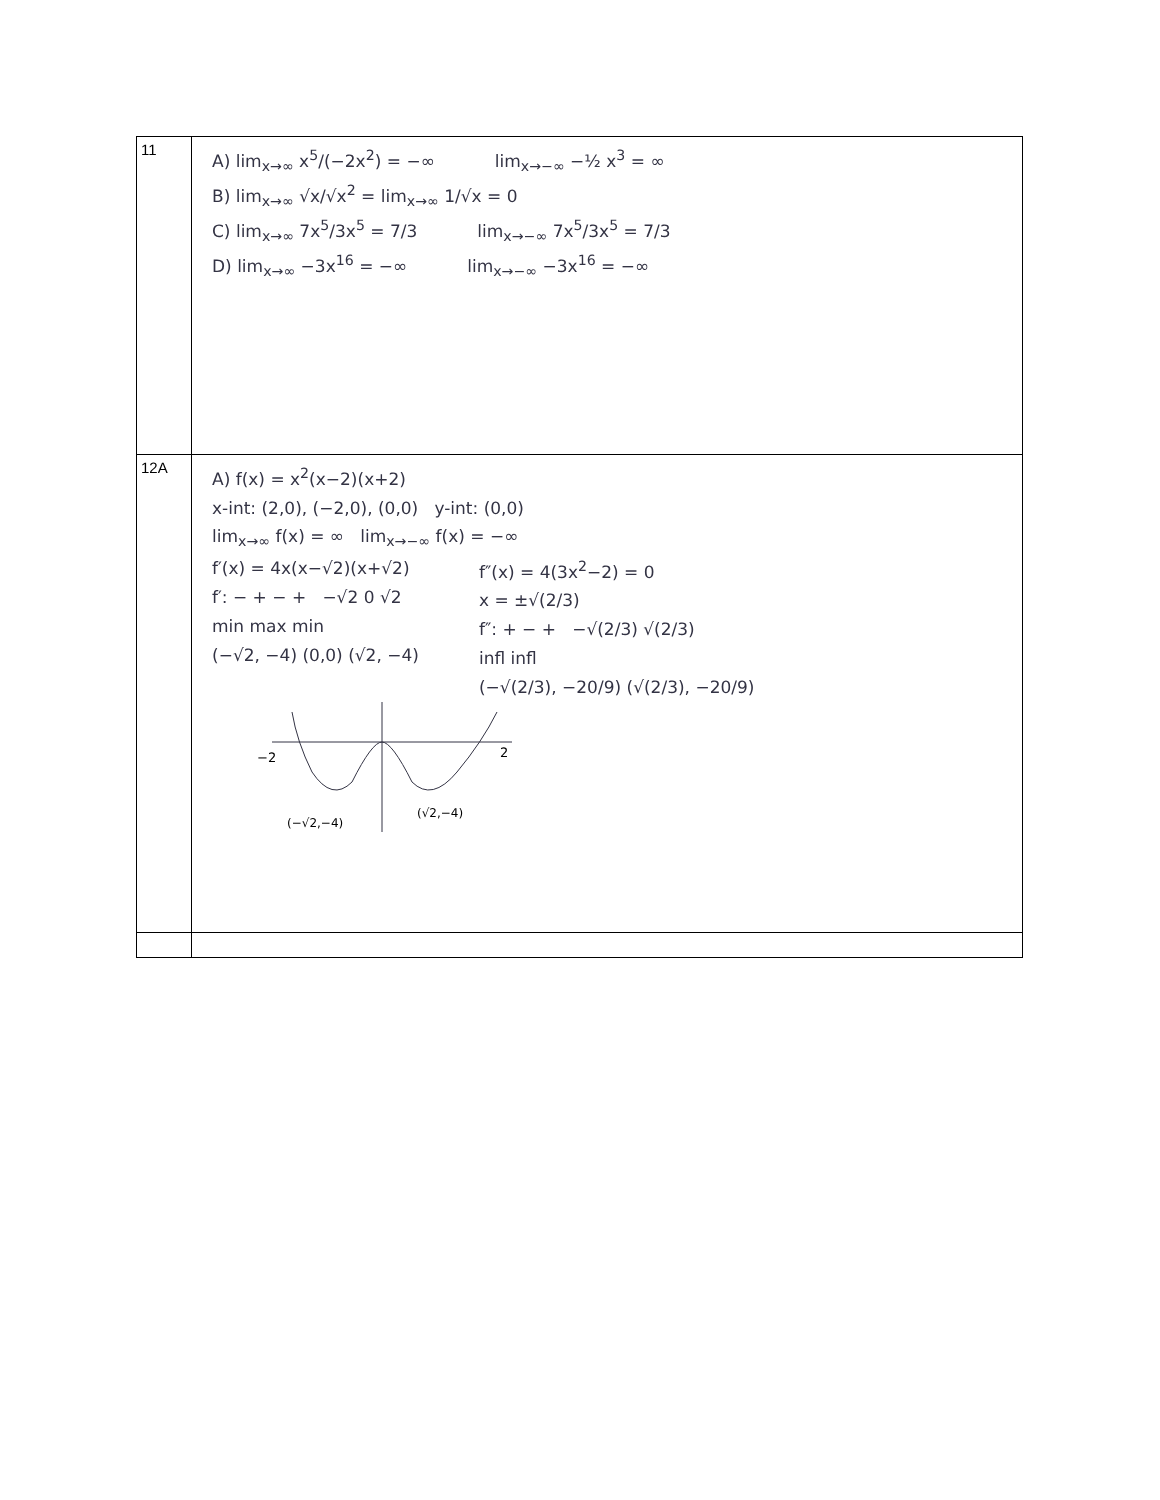| 11 | A) lim<sub>x→∞</sub> x<sup>5</sup>/(−2x<sup>2</sup>) = −∞ lim<sub>x→−∞</sub> −½ x<sup>3</sup> = ∞ B) lim<sub>x→∞</sub> √x/√x<sup>2</sup> = lim<sub>x→∞</sub> 1/√x = 0 C) lim<sub>x→∞</sub> 7x<sup>5</sup>/3x<sup>5</sup> = 7/3 lim<sub>x→−∞</sub> 7x<sup>5</sup>/3x<sup>5</sup> = 7/3 D) lim<sub>x→∞</sub> −3x<sup>16</sup> = −∞ lim<sub>x→−∞</sub> −3x<sup>16</sup> = −∞ |
| 12A | A) f(x) = x<sup>2</sup>(x−2)(x+2) x-int: (2,0), (−2,0), (0,0) y-int: (0,0) lim<sub>x→∞</sub> f(x) = ∞ lim<sub>x→−∞</sub> f(x) = −∞ f′(x) = 4x(x−√2)(x+√2) f′: − + − + −√2 0 √2 min max min (−√2, −4) (0,0) (√2, −4) f″(x) = 4(3x<sup>2</sup>−2) = 0 x = ±√(2/3) f″: + − + −√(2/3) √(2/3) infl infl (−√(2/3), −20/9) (√(2/3), −20/9) −2 2 (−√2,−4) (√2,−4) |